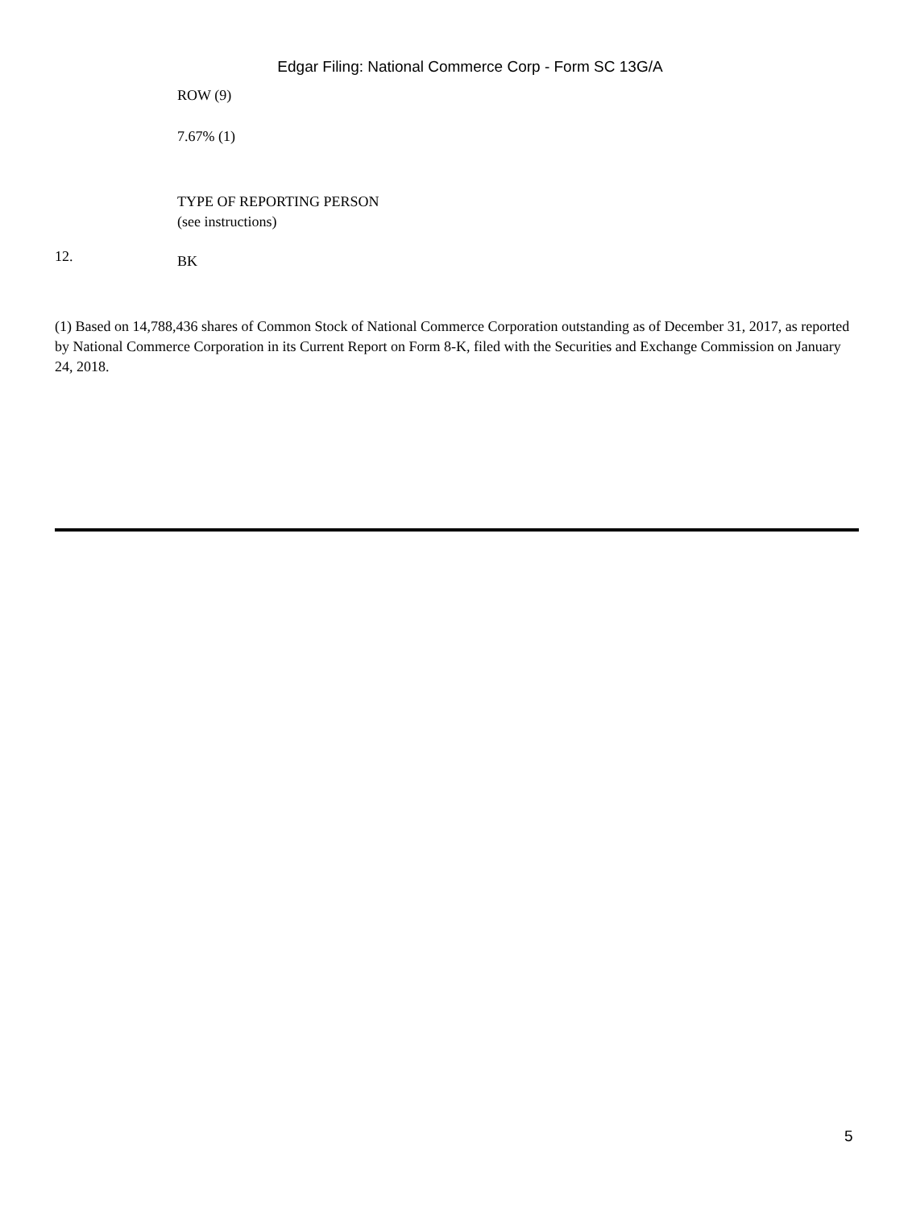Edgar Filing: National Commerce Corp - Form SC 13G/A
| | ROW (9) |
| | 7.67% (1) |
| | TYPE OF REPORTING PERSON (see instructions) |
| 12. | BK |
(1) Based on 14,788,436 shares of Common Stock of National Commerce Corporation outstanding as of December 31, 2017, as reported by National Commerce Corporation in its Current Report on Form 8-K, filed with the Securities and Exchange Commission on January 24, 2018.
5